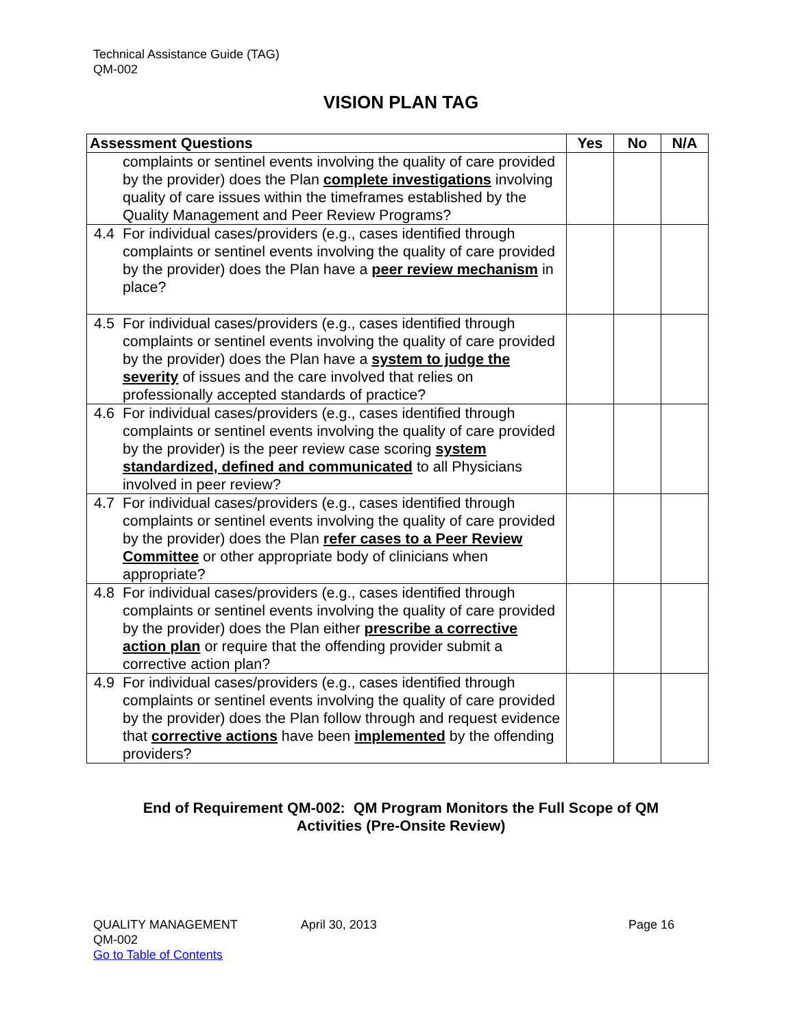Technical Assistance Guide (TAG)
QM-002
VISION PLAN TAG
| Assessment Questions | | Yes | No | N/A |
| --- | --- | --- | --- | --- |
| | complaints or sentinel events involving the quality of care provided by the provider) does the Plan complete investigations involving quality of care issues within the timeframes established by the Quality Management and Peer Review Programs? | | | |
| 4.4 | For individual cases/providers (e.g., cases identified through complaints or sentinel events involving the quality of care provided by the provider) does the Plan have a peer review mechanism in place? | | | |
| 4.5 | For individual cases/providers (e.g., cases identified through complaints or sentinel events involving the quality of care provided by the provider) does the Plan have a system to judge the severity of issues and the care involved that relies on professionally accepted standards of practice? | | | |
| 4.6 | For individual cases/providers (e.g., cases identified through complaints or sentinel events involving the quality of care provided by the provider) is the peer review case scoring system standardized, defined and communicated to all Physicians involved in peer review? | | | |
| 4.7 | For individual cases/providers (e.g., cases identified through complaints or sentinel events involving the quality of care provided by the provider) does the Plan refer cases to a Peer Review Committee or other appropriate body of clinicians when appropriate? | | | |
| 4.8 | For individual cases/providers (e.g., cases identified through complaints or sentinel events involving the quality of care provided by the provider) does the Plan either prescribe a corrective action plan or require that the offending provider submit a corrective action plan? | | | |
| 4.9 | For individual cases/providers (e.g., cases identified through complaints or sentinel events involving the quality of care provided by the provider) does the Plan follow through and request evidence that corrective actions have been implemented by the offending providers? | | | |
End of Requirement QM-002: QM Program Monitors the Full Scope of QM
Activities (Pre-Onsite Review)
QUALITY MANAGEMENT
QM-002
Go to Table of Contents
April 30, 2013 Page 16